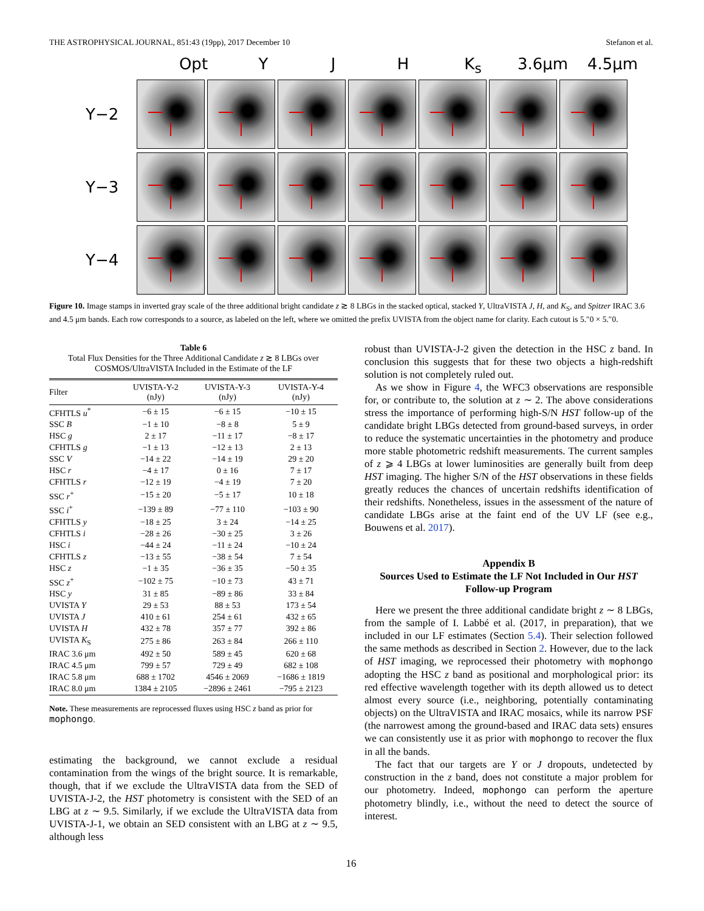THE ASTROPHYSICAL JOURNAL, 851:43 (19pp), 2017 December 10 Stefanon et al.
Opt Y J H K<sub>s</sub> 3.6μm 4.5μm
Y−2
Y−3
Y−4
Figure 10. Image stamps in inverted gray scale of the three additional bright candidate z ≳ 8 LBGs in the stacked optical, stacked Y, UltraVISTA J, H, and K<sub>S</sub>, and Spitzer IRAC 3.6 and 4.5 μm bands. Each row corresponds to a source, as labeled on the left, where we omitted the prefix UVISTA from the object name for clarity. Each cutout is 5.″0 × 5.″0.
Table 6
Total Flux Densities for the Three Additional Candidate z ≳ 8 LBGs over COSMOS/UltraVISTA Included in the Estimate of the LF
| Filter | UVISTA-Y-2 (nJy) | UVISTA-Y-3 (nJy) | UVISTA-Y-4 (nJy) |
| --- | --- | --- | --- |
| CFHTLS u<sup>*</sup> | −6 ± 15 | −6 ± 15 | −10 ± 15 |
| SSC B | −1 ± 10 | −8 ± 8 | 5 ± 9 |
| HSC g | 2 ± 17 | −11 ± 17 | −8 ± 17 |
| CFHTLS g | −1 ± 13 | −12 ± 13 | 2 ± 13 |
| SSC V | −14 ± 22 | −14 ± 19 | 29 ± 20 |
| HSC r | −4 ± 17 | 0 ± 16 | 7 ± 17 |
| CFHTLS r | −12 ± 19 | −4 ± 19 | 7 ± 20 |
| SSC r<sup>+</sup> | −15 ± 20 | −5 ± 17 | 10 ± 18 |
| SSC i<sup>+</sup> | −139 ± 89 | −77 ± 110 | −103 ± 90 |
| CFHTLS y | −18 ± 25 | 3 ± 24 | −14 ± 25 |
| CFHTLS i | −28 ± 26 | −30 ± 25 | 3 ± 26 |
| HSC i | −44 ± 24 | −11 ± 24 | −10 ± 24 |
| CFHTLS z | −13 ± 55 | −38 ± 54 | 7 ± 54 |
| HSC z | −1 ± 35 | −36 ± 35 | −50 ± 35 |
| SSC z<sup>+</sup> | −102 ± 75 | −10 ± 73 | 43 ± 71 |
| HSC y | 31 ± 85 | −89 ± 86 | 33 ± 84 |
| UVISTA Y | 29 ± 53 | 88 ± 53 | 173 ± 54 |
| UVISTA J | 410 ± 61 | 254 ± 61 | 432 ± 65 |
| UVISTA H | 432 ± 78 | 357 ± 77 | 392 ± 86 |
| UVISTA K<sub>S</sub> | 275 ± 86 | 263 ± 84 | 266 ± 110 |
| IRAC 3.6 μm | 492 ± 50 | 589 ± 45 | 620 ± 68 |
| IRAC 4.5 μm | 799 ± 57 | 729 ± 49 | 682 ± 108 |
| IRAC 5.8 μm | 688 ± 1702 | 4546 ± 2069 | −1686 ± 1819 |
| IRAC 8.0 μm | 1384 ± 2105 | −2896 ± 2461 | −795 ± 2123 |
Note. These measurements are reprocessed fluxes using HSC z band as prior for mophongo.
estimating the background, we cannot exclude a residual contamination from the wings of the bright source. It is remarkable, though, that if we exclude the UltraVISTA data from the SED of UVISTA-J-2, the HST photometry is consistent with the SED of an LBG at z ∼ 9.5. Similarly, if we exclude the UltraVISTA data from UVISTA-J-1, we obtain an SED consistent with an LBG at z ∼ 9.5, although less
robust than UVISTA-J-2 given the detection in the HSC z band. In conclusion this suggests that for these two objects a high-redshift solution is not completely ruled out.
As we show in Figure 4, the WFC3 observations are responsible for, or contribute to, the solution at z ∼ 2. The above considerations stress the importance of performing high-S/N HST follow-up of the candidate bright LBGs detected from ground-based surveys, in order to reduce the systematic uncertainties in the photometry and produce more stable photometric redshift measurements. The current samples of z ⩾ 4 LBGs at lower luminosities are generally built from deep HST imaging. The higher S/N of the HST observations in these fields greatly reduces the chances of uncertain redshifts identification of their redshifts. Nonetheless, issues in the assessment of the nature of candidate LBGs arise at the faint end of the UV LF (see e.g., Bouwens et al. 2017).
Appendix B
Sources Used to Estimate the LF Not Included in Our HST Follow-up Program
Here we present the three additional candidate bright z ∼ 8 LBGs, from the sample of I. Labbé et al. (2017, in preparation), that we included in our LF estimates (Section 5.4). Their selection followed the same methods as described in Section 2. However, due to the lack of HST imaging, we reprocessed their photometry with mophongo adopting the HSC z band as positional and morphological prior: its red effective wavelength together with its depth allowed us to detect almost every source (i.e., neighboring, potentially contaminating objects) on the UltraVISTA and IRAC mosaics, while its narrow PSF (the narrowest among the ground-based and IRAC data sets) ensures we can consistently use it as prior with mophongo to recover the flux in all the bands.
The fact that our targets are Y or J dropouts, undetected by construction in the z band, does not constitute a major problem for our photometry. Indeed, mophongo can perform the aperture photometry blindly, i.e., without the need to detect the source of interest.
16